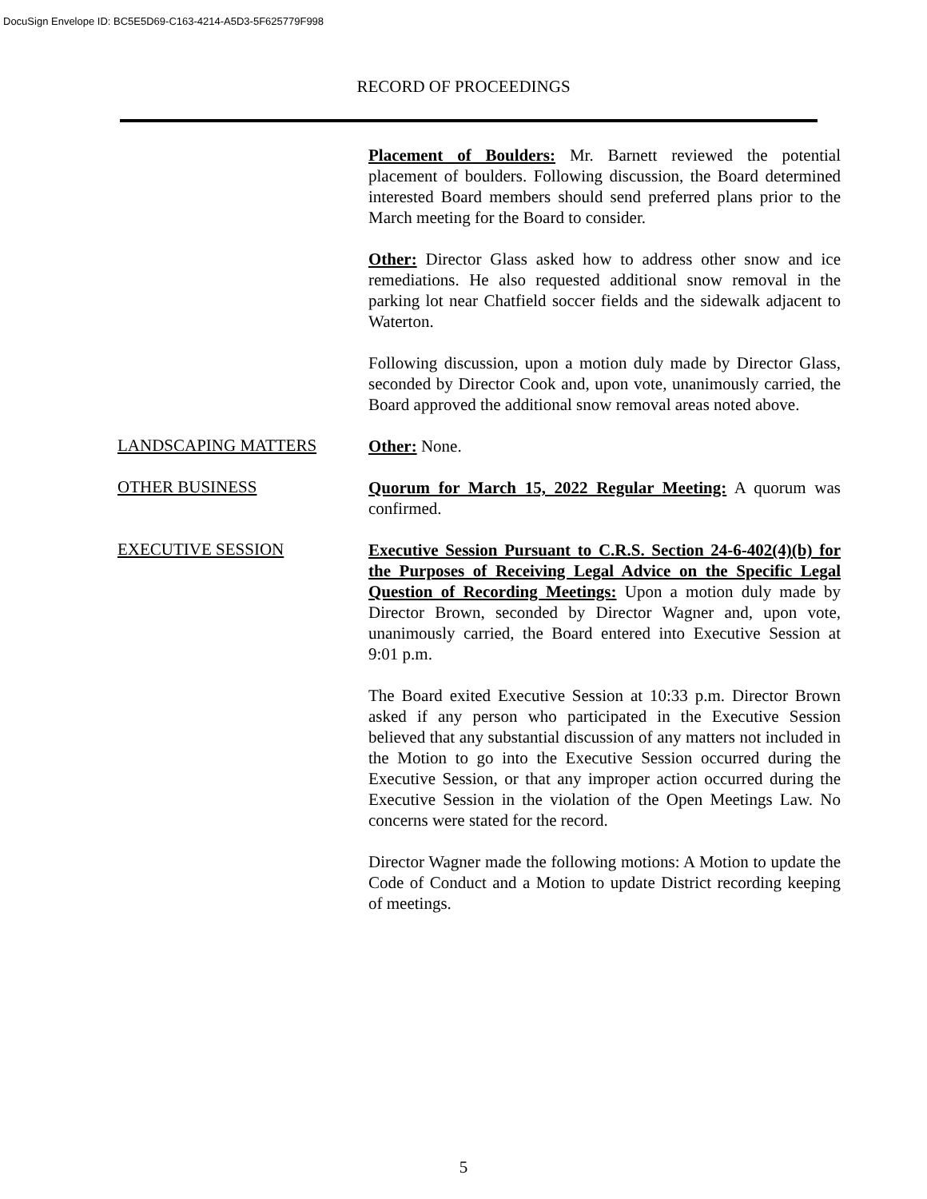DocuSign Envelope ID: BC5E5D69-C163-4214-A5D3-5F625779F998
RECORD OF PROCEEDINGS
Placement of Boulders: Mr. Barnett reviewed the potential placement of boulders. Following discussion, the Board determined interested Board members should send preferred plans prior to the March meeting for the Board to consider.
Other: Director Glass asked how to address other snow and ice remediations. He also requested additional snow removal in the parking lot near Chatfield soccer fields and the sidewalk adjacent to Waterton.
Following discussion, upon a motion duly made by Director Glass, seconded by Director Cook and, upon vote, unanimously carried, the Board approved the additional snow removal areas noted above.
LANDSCAPING MATTERS
Other: None.
OTHER BUSINESS
Quorum for March 15, 2022 Regular Meeting: A quorum was confirmed.
EXECUTIVE SESSION
Executive Session Pursuant to C.R.S. Section 24-6-402(4)(b) for the Purposes of Receiving Legal Advice on the Specific Legal Question of Recording Meetings: Upon a motion duly made by Director Brown, seconded by Director Wagner and, upon vote, unanimously carried, the Board entered into Executive Session at 9:01 p.m.
The Board exited Executive Session at 10:33 p.m. Director Brown asked if any person who participated in the Executive Session believed that any substantial discussion of any matters not included in the Motion to go into the Executive Session occurred during the Executive Session, or that any improper action occurred during the Executive Session in the violation of the Open Meetings Law. No concerns were stated for the record.
Director Wagner made the following motions: A Motion to update the Code of Conduct and a Motion to update District recording keeping of meetings.
5